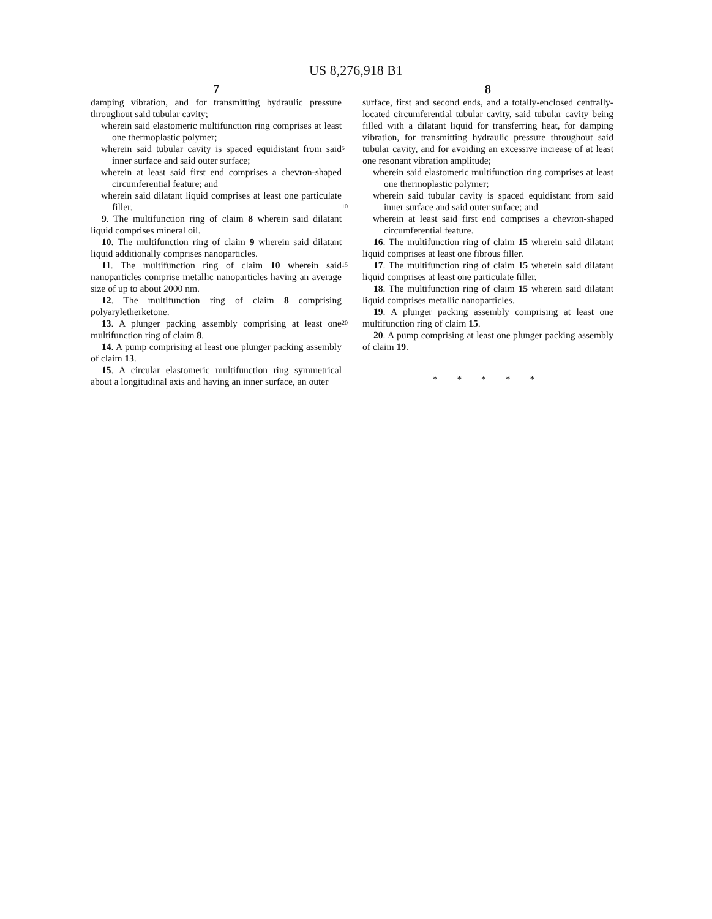US 8,276,918 B1
7
damping vibration, and for transmitting hydraulic pressure throughout said tubular cavity;
wherein said elastomeric multifunction ring comprises at least one thermoplastic polymer;
wherein said tubular cavity is spaced equidistant from said inner surface and said outer surface;
wherein at least said first end comprises a chevron-shaped circumferential feature; and
wherein said dilatant liquid comprises at least one particulate filler.
9. The multifunction ring of claim 8 wherein said dilatant liquid comprises mineral oil.
10. The multifunction ring of claim 9 wherein said dilatant liquid additionally comprises nanoparticles.
11. The multifunction ring of claim 10 wherein said nanoparticles comprise metallic nanoparticles having an average size of up to about 2000 nm.
12. The multifunction ring of claim 8 comprising polyaryletherketone.
13. A plunger packing assembly comprising at least one multifunction ring of claim 8.
14. A pump comprising at least one plunger packing assembly of claim 13.
15. A circular elastomeric multifunction ring symmetrical about a longitudinal axis and having an inner surface, an outer
5
10
15
20
8
surface, first and second ends, and a totally-enclosed centrally-located circumferential tubular cavity, said tubular cavity being filled with a dilatant liquid for transferring heat, for damping vibration, for transmitting hydraulic pressure throughout said tubular cavity, and for avoiding an excessive increase of at least one resonant vibration amplitude;
wherein said elastomeric multifunction ring comprises at least one thermoplastic polymer;
wherein said tubular cavity is spaced equidistant from said inner surface and said outer surface; and
wherein at least said first end comprises a chevron-shaped circumferential feature.
16. The multifunction ring of claim 15 wherein said dilatant liquid comprises at least one fibrous filler.
17. The multifunction ring of claim 15 wherein said dilatant liquid comprises at least one particulate filler.
18. The multifunction ring of claim 15 wherein said dilatant liquid comprises metallic nanoparticles.
19. A plunger packing assembly comprising at least one multifunction ring of claim 15.
20. A pump comprising at least one plunger packing assembly of claim 19.
* * * * *